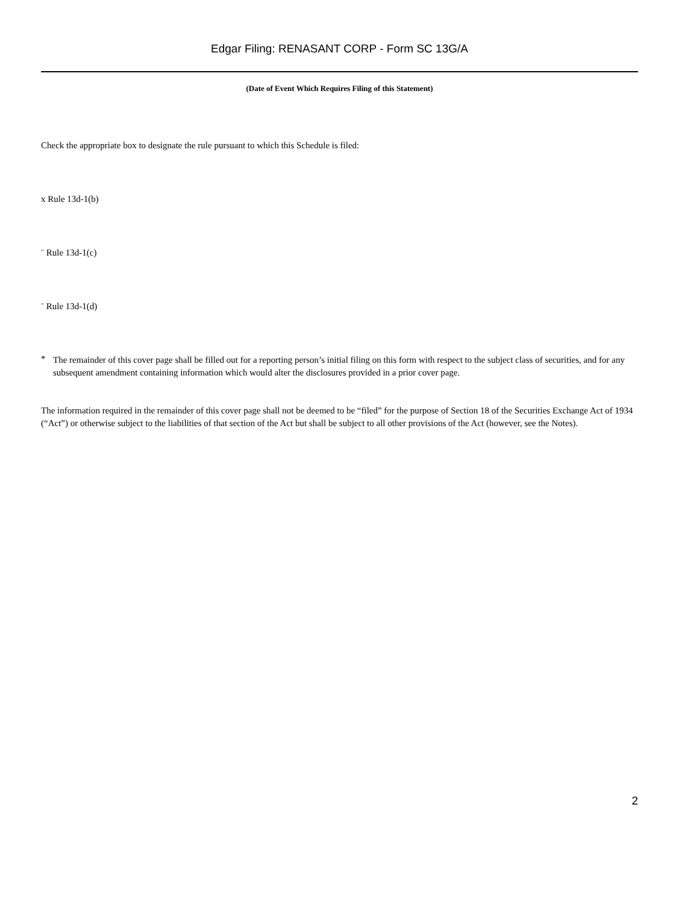Edgar Filing: RENASANT CORP - Form SC 13G/A
(Date of Event Which Requires Filing of this Statement)
Check the appropriate box to designate the rule pursuant to which this Schedule is filed:
x Rule 13d-1(b)
¨ Rule 13d-1(c)
¨ Rule 13d-1(d)
*
The remainder of this cover page shall be filled out for a reporting person’s initial filing on this form with respect to the subject class of securities, and for any subsequent amendment containing information which would alter the disclosures provided in a prior cover page.
The information required in the remainder of this cover page shall not be deemed to be “filed” for the purpose of Section 18 of the Securities Exchange Act of 1934 (“Act”) or otherwise subject to the liabilities of that section of the Act but shall be subject to all other provisions of the Act (however, see the Notes).
2